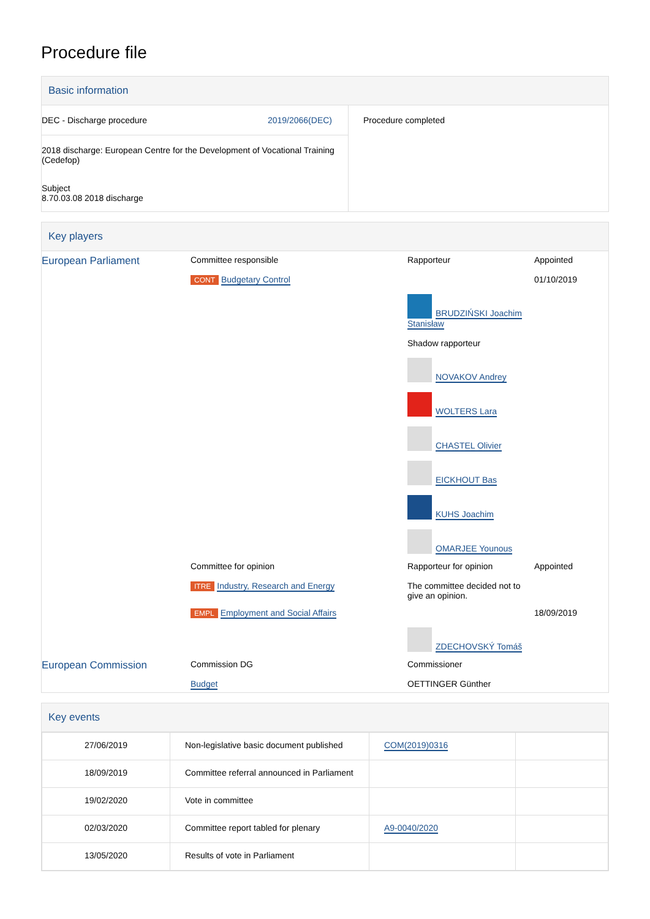Procedure file
Basic information
| DEC - Discharge procedure 2019/2066(DEC) 2018 discharge: European Centre for the Development of Vocational Training (Cedefop) Subject 8.70.03.08 2018 discharge | Procedure completed |
Key players
| European Parliament | Committee responsible CONT Budgetary Control | Rapporteur BRUDZIŃSKI Joachim Stanisław Shadow rapporteur NOVAKOV Andrey WOLTERS Lara CHASTEL Olivier EICKHOUT Bas KUHS Joachim OMARJEE Younous | Appointed 01/10/2019 |
| | Committee for opinion ITRE Industry, Research and Energy | Rapporteur for opinion The committee decided not to give an opinion. | Appointed |
| | EMPL Employment and Social Affairs | ZDECHOVSKÝ Tomáš | 18/09/2019 |
| European Commission | Commission DG Budget | Commissioner OETTINGER Günther | |
Key events
| 27/06/2019 | Non-legislative basic document published | COM(2019)0316 | |
| 18/09/2019 | Committee referral announced in Parliament | | |
| 19/02/2020 | Vote in committee | | |
| 02/03/2020 | Committee report tabled for plenary | A9-0040/2020 | |
| 13/05/2020 | Results of vote in Parliament | | |